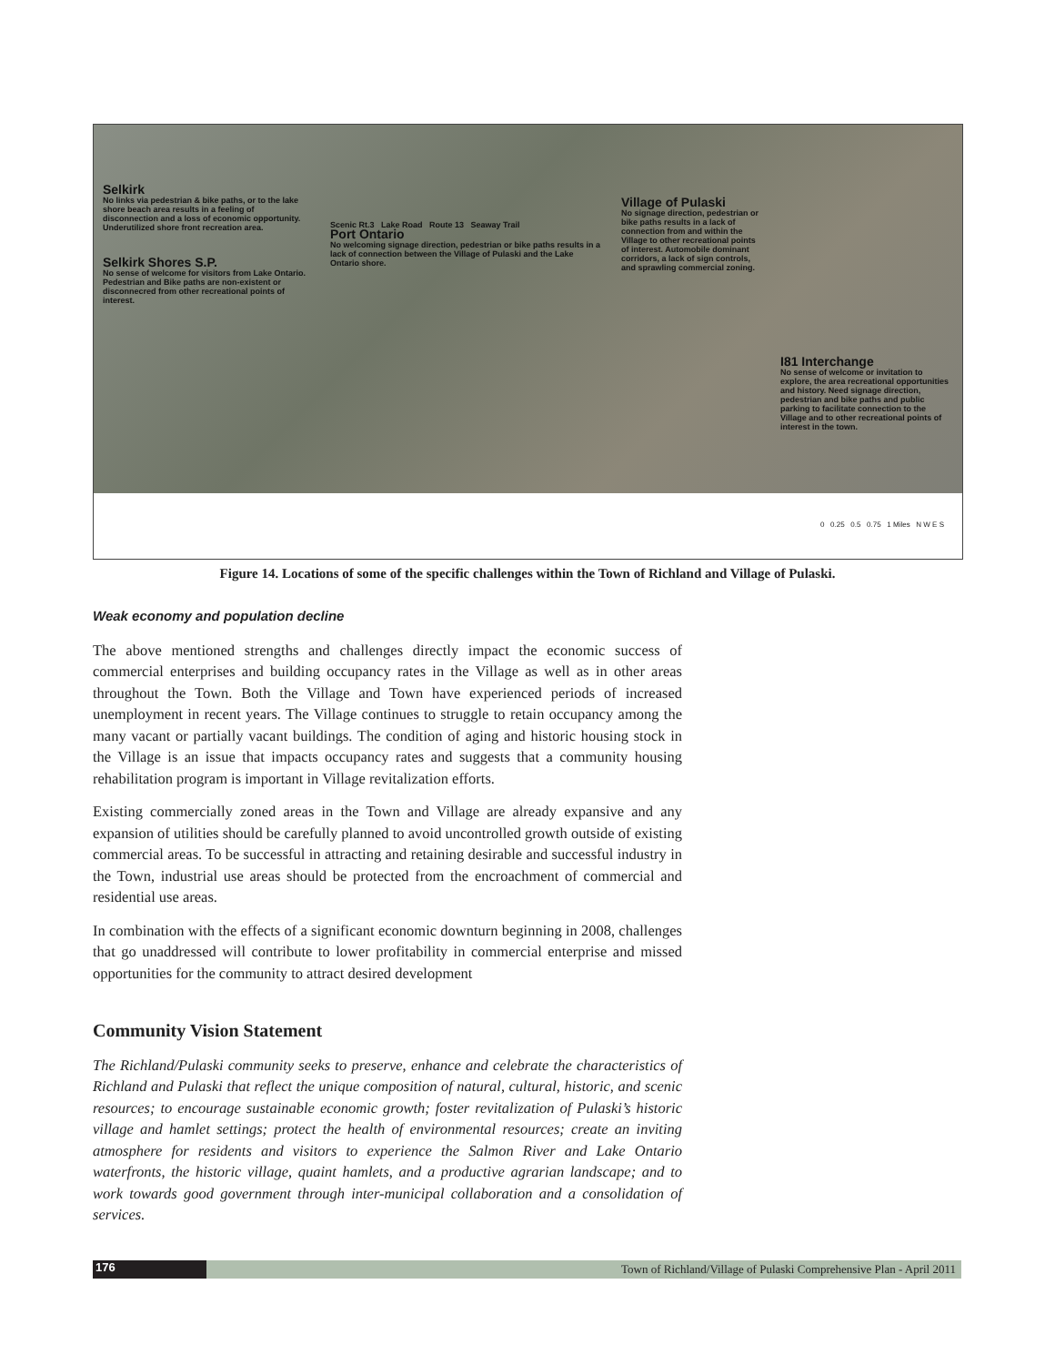Selkirk
No links via pedestrian & bike paths, or to the lake shore beach area results in a feeling of disconnection and a loss of economic opportunity. Underutilized shore front recreation area.
Selkirk Shores S.P.
No sense of welcome for visitors from Lake Ontario. Pedestrian and Bike paths are non-existent or disconnecred from other recreational points of interest.
Scenic Rt.3 Lake Road Route 13 Seaway Trail
Port Ontario
No welcoming signage direction, pedestrian or bike paths results in a lack of connection between the Village of Pulaski and the Lake Ontario shore.
Village of Pulaski
No signage direction, pedestrian or bike paths results in a lack of connection from and within the Village to other recreational points of interest. Automobile dominant corridors, a lack of sign controls, and sprawling commercial zoning.
I81 Interchange
No sense of welcome or invitation to explore, the area recreational opportunities and history. Need signage direction, pedestrian and bike paths and public parking to facilitate connection to the Village and to other recreational points of interest in the town.
0 0.25 0.5 0.75 1 Miles N W E S
Figure 14. Locations of some of the specific challenges within the Town of Richland and Village of Pulaski.
Weak economy and population decline
The above mentioned strengths and challenges directly impact the economic success of commercial enterprises and building occupancy rates in the Village as well as in other areas throughout the Town. Both the Village and Town have experienced periods of increased unemployment in recent years. The Village continues to struggle to retain occupancy among the many vacant or partially vacant buildings. The condition of aging and historic housing stock in the Village is an issue that impacts occupancy rates and suggests that a community housing rehabilitation program is important in Village revitalization efforts.
Existing commercially zoned areas in the Town and Village are already expansive and any expansion of utilities should be carefully planned to avoid uncontrolled growth outside of existing commercial areas. To be successful in attracting and retaining desirable and successful industry in the Town, industrial use areas should be protected from the encroachment of commercial and residential use areas.
In combination with the effects of a significant economic downturn beginning in 2008, challenges that go unaddressed will contribute to lower profitability in commercial enterprise and missed opportunities for the community to attract desired development
Community Vision Statement
The Richland/Pulaski community seeks to preserve, enhance and celebrate the characteristics of Richland and Pulaski that reflect the unique composition of natural, cultural, historic, and scenic resources; to encourage sustainable economic growth; foster revitalization of Pulaski’s historic village and hamlet settings; protect the health of environmental resources; create an inviting atmosphere for residents and visitors to experience the Salmon River and Lake Ontario waterfronts, the historic village, quaint hamlets, and a productive agrarian landscape; and to work towards good government through inter-municipal collaboration and a consolidation of services.
176
Town of Richland/Village of Pulaski Comprehensive Plan - April 2011